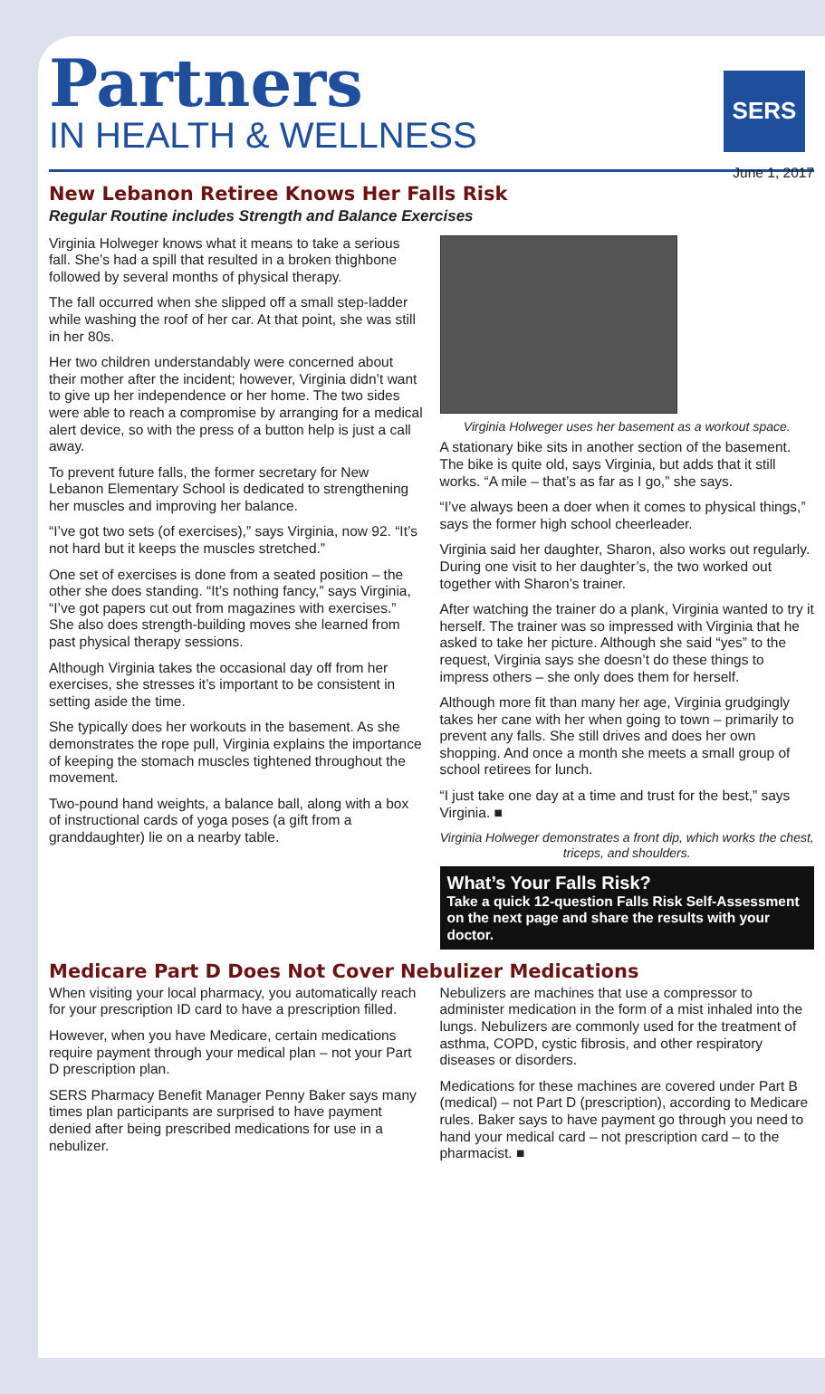Partners
IN HEALTH & WELLNESS
SERS
June 1, 2017
New Lebanon Retiree Knows Her Falls Risk
Regular Routine includes Strength and Balance Exercises
Virginia Holweger knows what it means to take a serious fall. She’s had a spill that resulted in a broken thighbone followed by several months of physical therapy.
The fall occurred when she slipped off a small step-ladder while washing the roof of her car. At that point, she was still in her 80s.
Her two children understandably were concerned about their mother after the incident; however, Virginia didn’t want to give up her independence or her home. The two sides were able to reach a compromise by arranging for a medical alert device, so with the press of a button help is just a call away.
To prevent future falls, the former secretary for New Lebanon Elementary School is dedicated to strengthening her muscles and improving her balance.
“I’ve got two sets (of exercises),” says Virginia, now 92. “It’s not hard but it keeps the muscles stretched.”
One set of exercises is done from a seated position – the other she does standing. “It’s nothing fancy,” says Virginia, “I’ve got papers cut out from magazines with exercises.” She also does strength-building moves she learned from past physical therapy sessions.
Although Virginia takes the occasional day off from her exercises, she stresses it’s important to be consistent in setting aside the time.
She typically does her workouts in the basement. As she demonstrates the rope pull, Virginia explains the importance of keeping the stomach muscles tightened throughout the movement.
Two-pound hand weights, a balance ball, along with a box of instructional cards of yoga poses (a gift from a granddaughter) lie on a nearby table.
Virginia Holweger uses her basement as a workout space.
A stationary bike sits in another section of the basement. The bike is quite old, says Virginia, but adds that it still works. “A mile – that’s as far as I go,” she says.
“I’ve always been a doer when it comes to physical things,” says the former high school cheerleader.
Virginia said her daughter, Sharon, also works out regularly. During one visit to her daughter’s, the two worked out together with Sharon’s trainer.
After watching the trainer do a plank, Virginia wanted to try it herself. The trainer was so impressed with Virginia that he asked to take her picture. Although she said “yes” to the request, Virginia says she doesn’t do these things to impress others – she only does them for herself.
Although more fit than many her age, Virginia grudgingly takes her cane with her when going to town – primarily to prevent any falls. She still drives and does her own shopping. And once a month she meets a small group of school retirees for lunch.
“I just take one day at a time and trust for the best,” says Virginia. ■
Virginia Holweger demonstrates a front dip, which works the chest, triceps, and shoulders.
What’s Your Falls Risk?
Take a quick 12-question Falls Risk Self-Assessment on the next page and share the results with your doctor.
Medicare Part D Does Not Cover Nebulizer Medications
When visiting your local pharmacy, you automatically reach for your prescription ID card to have a prescription filled.
However, when you have Medicare, certain medications require payment through your medical plan – not your Part D prescription plan.
SERS Pharmacy Benefit Manager Penny Baker says many times plan participants are surprised to have payment denied after being prescribed medications for use in a nebulizer.
Nebulizers are machines that use a compressor to administer medication in the form of a mist inhaled into the lungs. Nebulizers are commonly used for the treatment of asthma, COPD, cystic fibrosis, and other respiratory diseases or disorders.
Medications for these machines are covered under Part B (medical) – not Part D (prescription), according to Medicare rules. Baker says to have payment go through you need to hand your medical card – not prescription card – to the pharmacist. ■